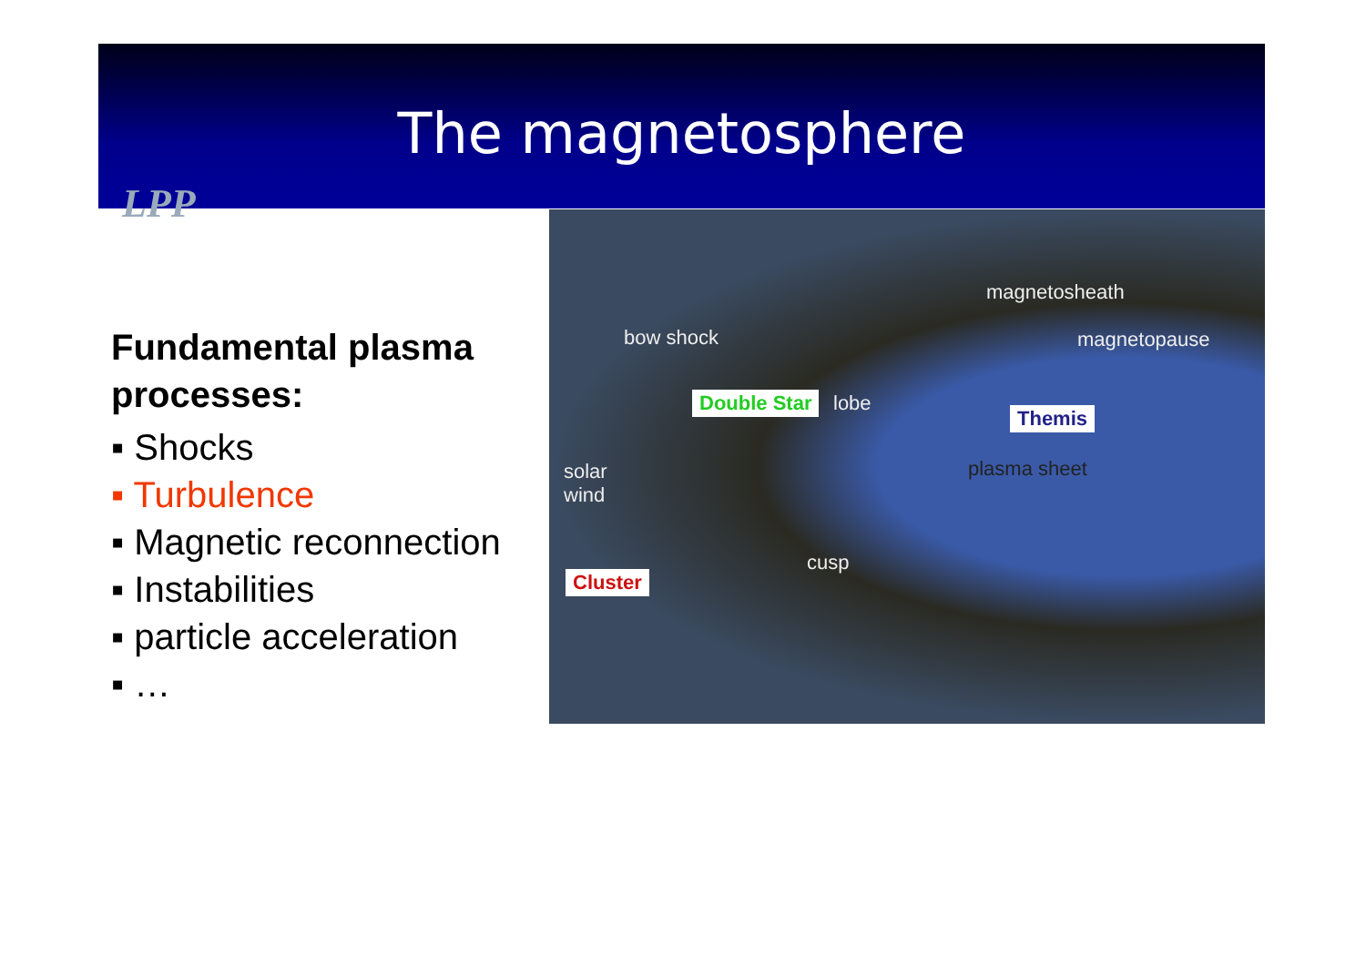The magnetosphere
LPP
Fundamental plasma processes:
▪ Shocks
▪ Turbulence
▪ Magnetic reconnection
▪ Instabilities
▪ particle acceleration
▪ …
magnetosheath
bow shock magnetopause
Double Star lobe
Themis
plasma sheet solar
wind
cusp
Cluster